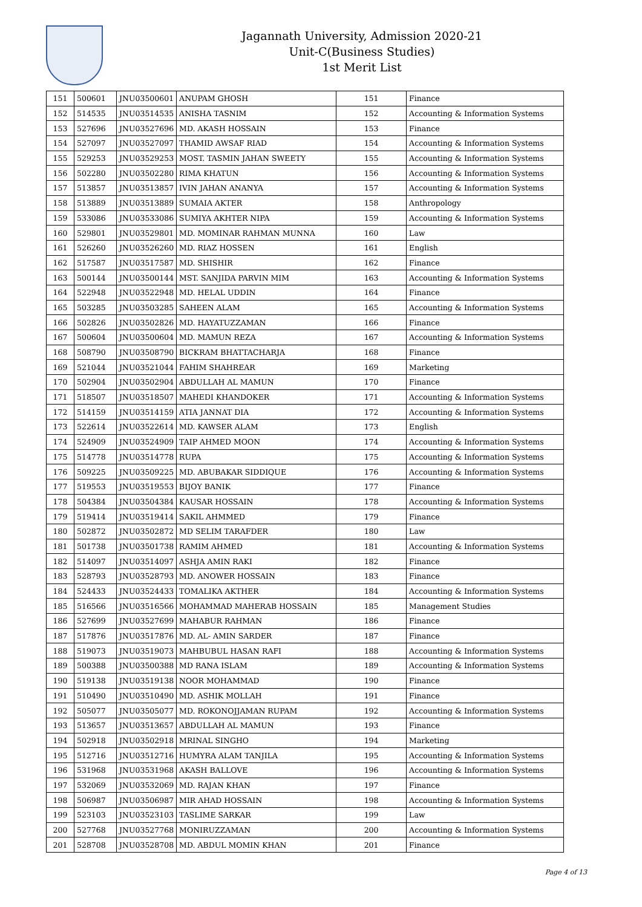Jagannath University, Admission 2020-21
Unit-C(Business Studies)
1st Merit List
| 151 | 500601 | JNU03500601 | ANUPAM GHOSH | 151 | Finance |
| 152 | 514535 | JNU03514535 | ANISHA TASNIM | 152 | Accounting & Information Systems |
| 153 | 527696 | JNU03527696 | MD. AKASH HOSSAIN | 153 | Finance |
| 154 | 527097 | JNU03527097 | THAMID AWSAF RIAD | 154 | Accounting & Information Systems |
| 155 | 529253 | JNU03529253 | MOST. TASMIN JAHAN SWEETY | 155 | Accounting & Information Systems |
| 156 | 502280 | JNU03502280 | RIMA KHATUN | 156 | Accounting & Information Systems |
| 157 | 513857 | JNU03513857 | IVIN JAHAN ANANYA | 157 | Accounting & Information Systems |
| 158 | 513889 | JNU03513889 | SUMAIA AKTER | 158 | Anthropology |
| 159 | 533086 | JNU03533086 | SUMIYA AKHTER NIPA | 159 | Accounting & Information Systems |
| 160 | 529801 | JNU03529801 | MD. MOMINAR RAHMAN MUNNA | 160 | Law |
| 161 | 526260 | JNU03526260 | MD. RIAZ HOSSEN | 161 | English |
| 162 | 517587 | JNU03517587 | MD. SHISHIR | 162 | Finance |
| 163 | 500144 | JNU03500144 | MST. SANJIDA PARVIN MIM | 163 | Accounting & Information Systems |
| 164 | 522948 | JNU03522948 | MD. HELAL UDDIN | 164 | Finance |
| 165 | 503285 | JNU03503285 | SAHEEN ALAM | 165 | Accounting & Information Systems |
| 166 | 502826 | JNU03502826 | MD. HAYATUZZAMAN | 166 | Finance |
| 167 | 500604 | JNU03500604 | MD. MAMUN REZA | 167 | Accounting & Information Systems |
| 168 | 508790 | JNU03508790 | BICKRAM BHATTACHARJA | 168 | Finance |
| 169 | 521044 | JNU03521044 | FAHIM SHAHREAR | 169 | Marketing |
| 170 | 502904 | JNU03502904 | ABDULLAH AL MAMUN | 170 | Finance |
| 171 | 518507 | JNU03518507 | MAHEDI KHANDOKER | 171 | Accounting & Information Systems |
| 172 | 514159 | JNU03514159 | ATIA JANNAT DIA | 172 | Accounting & Information Systems |
| 173 | 522614 | JNU03522614 | MD. KAWSER ALAM | 173 | English |
| 174 | 524909 | JNU03524909 | TAIP AHMED MOON | 174 | Accounting & Information Systems |
| 175 | 514778 | JNU03514778 | RUPA | 175 | Accounting & Information Systems |
| 176 | 509225 | JNU03509225 | MD. ABUBAKAR SIDDIQUE | 176 | Accounting & Information Systems |
| 177 | 519553 | JNU03519553 | BIJOY BANIK | 177 | Finance |
| 178 | 504384 | JNU03504384 | KAUSAR HOSSAIN | 178 | Accounting & Information Systems |
| 179 | 519414 | JNU03519414 | SAKIL AHMMED | 179 | Finance |
| 180 | 502872 | JNU03502872 | MD SELIM TARAFDER | 180 | Law |
| 181 | 501738 | JNU03501738 | RAMIM AHMED | 181 | Accounting & Information Systems |
| 182 | 514097 | JNU03514097 | ASHJA AMIN RAKI | 182 | Finance |
| 183 | 528793 | JNU03528793 | MD. ANOWER HOSSAIN | 183 | Finance |
| 184 | 524433 | JNU03524433 | TOMALIKA AKTHER | 184 | Accounting & Information Systems |
| 185 | 516566 | JNU03516566 | MOHAMMAD MAHERAB HOSSAIN | 185 | Management Studies |
| 186 | 527699 | JNU03527699 | MAHABUR RAHMAN | 186 | Finance |
| 187 | 517876 | JNU03517876 | MD. AL- AMIN SARDER | 187 | Finance |
| 188 | 519073 | JNU03519073 | MAHBUBUL HASAN RAFI | 188 | Accounting & Information Systems |
| 189 | 500388 | JNU03500388 | MD RANA ISLAM | 189 | Accounting & Information Systems |
| 190 | 519138 | JNU03519138 | NOOR MOHAMMAD | 190 | Finance |
| 191 | 510490 | JNU03510490 | MD. ASHIK MOLLAH | 191 | Finance |
| 192 | 505077 | JNU03505077 | MD. ROKONOJJAMAN RUPAM | 192 | Accounting & Information Systems |
| 193 | 513657 | JNU03513657 | ABDULLAH AL MAMUN | 193 | Finance |
| 194 | 502918 | JNU03502918 | MRINAL SINGHO | 194 | Marketing |
| 195 | 512716 | JNU03512716 | HUMYRA ALAM TANJILA | 195 | Accounting & Information Systems |
| 196 | 531968 | JNU03531968 | AKASH BALLOVE | 196 | Accounting & Information Systems |
| 197 | 532069 | JNU03532069 | MD. RAJAN KHAN | 197 | Finance |
| 198 | 506987 | JNU03506987 | MIR AHAD HOSSAIN | 198 | Accounting & Information Systems |
| 199 | 523103 | JNU03523103 | TASLIME SARKAR | 199 | Law |
| 200 | 527768 | JNU03527768 | MONIRUZZAMAN | 200 | Accounting & Information Systems |
| 201 | 528708 | JNU03528708 | MD. ABDUL MOMIN KHAN | 201 | Finance |
Page 4 of 13